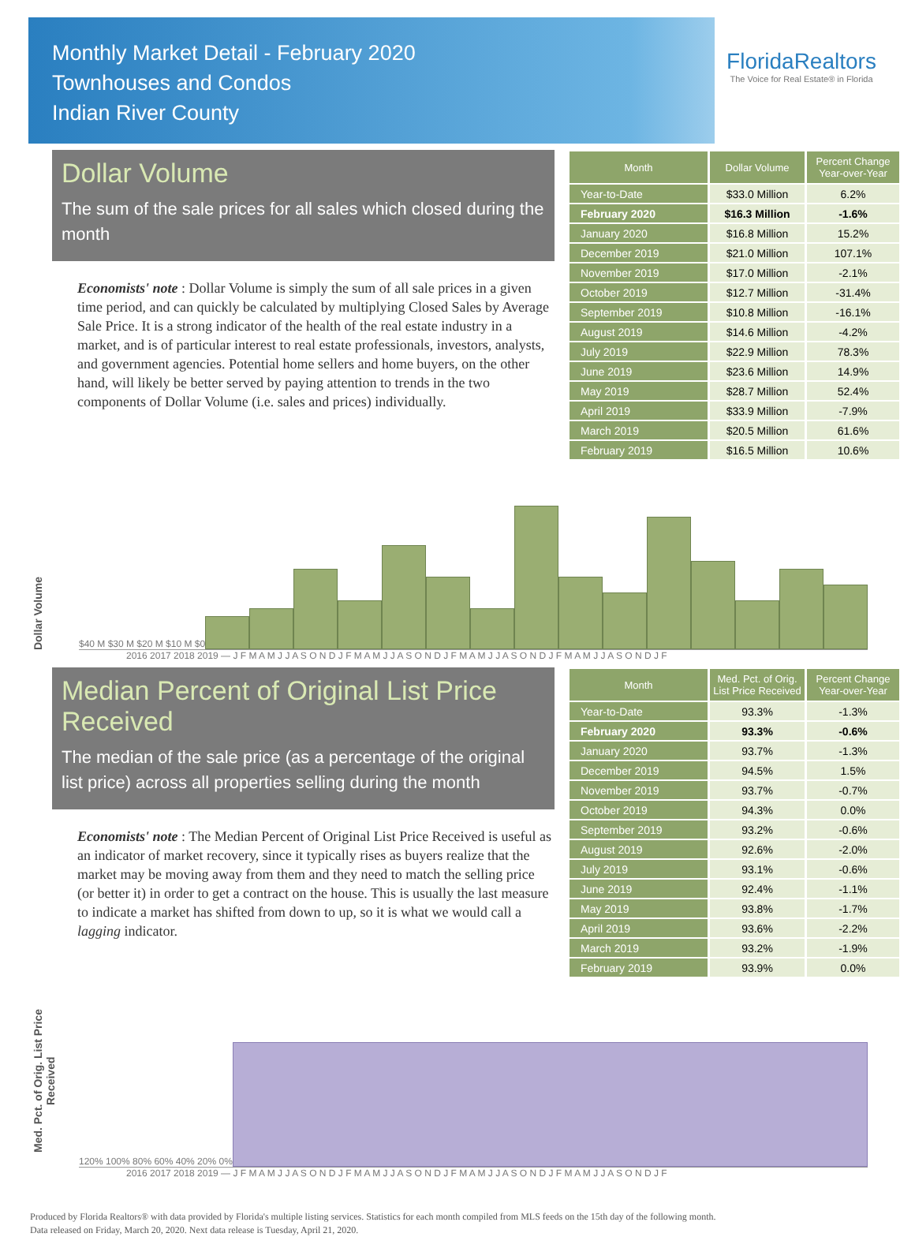Monthly Market Detail - February 2020
Townhouses and Condos
Indian River County
FloridaRealtors
The Voice for Real Estate® in Florida
Dollar Volume
The sum of the sale prices for all sales which closed during the month
Economists' note : Dollar Volume is simply the sum of all sale prices in a given time period, and can quickly be calculated by multiplying Closed Sales by Average Sale Price. It is a strong indicator of the health of the real estate industry in a market, and is of particular interest to real estate professionals, investors, analysts, and government agencies. Potential home sellers and home buyers, on the other hand, will likely be better served by paying attention to trends in the two components of Dollar Volume (i.e. sales and prices) individually.
| Month | Dollar Volume | Percent Change Year-over-Year |
| --- | --- | --- |
| Year-to-Date | $33.0 Million | 6.2% |
| February 2020 | $16.3 Million | -1.6% |
| January 2020 | $16.8 Million | 15.2% |
| December 2019 | $21.0 Million | 107.1% |
| November 2019 | $17.0 Million | -2.1% |
| October 2019 | $12.7 Million | -31.4% |
| September 2019 | $10.8 Million | -16.1% |
| August 2019 | $14.6 Million | -4.2% |
| July 2019 | $22.9 Million | 78.3% |
| June 2019 | $23.6 Million | 14.9% |
| May 2019 | $28.7 Million | 52.4% |
| April 2019 | $33.9 Million | -7.9% |
| March 2019 | $20.5 Million | 61.6% |
| February 2019 | $16.5 Million | 10.6% |
Dollar Volume
$40 M $30 M $20 M $10 M $0
2016 2017 2018 2019 — J F M A M J J A S O N D J F M A M J J A S O N D J F M A M J J A S O N D J F M A M J J A S O N D J F
Median Percent of Original List Price Received
The median of the sale price (as a percentage of the original list price) across all properties selling during the month
Economists' note : The Median Percent of Original List Price Received is useful as an indicator of market recovery, since it typically rises as buyers realize that the market may be moving away from them and they need to match the selling price (or better it) in order to get a contract on the house. This is usually the last measure to indicate a market has shifted from down to up, so it is what we would call a lagging indicator.
| Month | Med. Pct. of Orig. List Price Received | Percent Change Year-over-Year |
| --- | --- | --- |
| Year-to-Date | 93.3% | -1.3% |
| February 2020 | 93.3% | -0.6% |
| January 2020 | 93.7% | -1.3% |
| December 2019 | 94.5% | 1.5% |
| November 2019 | 93.7% | -0.7% |
| October 2019 | 94.3% | 0.0% |
| September 2019 | 93.2% | -0.6% |
| August 2019 | 92.6% | -2.0% |
| July 2019 | 93.1% | -0.6% |
| June 2019 | 92.4% | -1.1% |
| May 2019 | 93.8% | -1.7% |
| April 2019 | 93.6% | -2.2% |
| March 2019 | 93.2% | -1.9% |
| February 2019 | 93.9% | 0.0% |
Med. Pct. of Orig. List Price Received
120% 100% 80% 60% 40% 20% 0%
2016 2017 2018 2019 — J F M A M J J A S O N D J F M A M J J A S O N D J F M A M J J A S O N D J F M A M J J A S O N D J F
Produced by Florida Realtors® with data provided by Florida's multiple listing services. Statistics for each month compiled from MLS feeds on the 15th day of the following month.
Data released on Friday, March 20, 2020. Next data release is Tuesday, April 21, 2020.